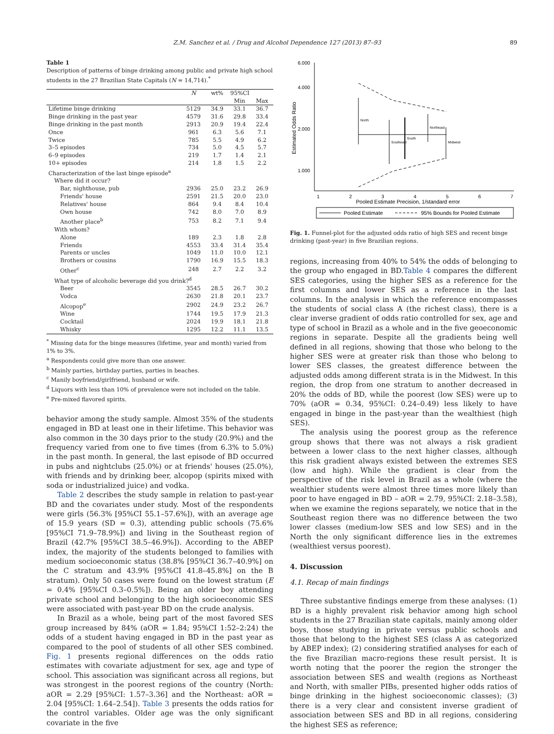Z.M. Sanchez et al. / Drug and Alcohol Dependence 127 (2013) 87–93 89
Table 1
Description of patterns of binge drinking among public and private high school students in the 27 Brazilian State Capitals (N = 14,714).<sup>*</sup>
| | N | wt% | 95%CI | |
| --- | --- | --- | --- | --- |
| | | | Min | Max |
| Lifetime binge drinking | 5129 | 34.9 | 33.1 | 36.7 |
| Binge drinking in the past year | 4579 | 31.6 | 29.8 | 33.4 |
| Binge drinking in the past month | 2913 | 20.9 | 19.4 | 22.4 |
| Once | 961 | 6.3 | 5.6 | 7.1 |
| Twice | 785 | 5.5 | 4.9 | 6.2 |
| 3–5 episodes | 734 | 5.0 | 4.5 | 5.7 |
| 6–9 episodes | 219 | 1.7 | 1.4 | 2.1 |
| 10+ episodes | 214 | 1.8 | 1.5 | 2.2 |
| Characterization of the last binge episode<sup>a</sup> | | | | |
| Where did it occur? | | | | |
| Bar, nighthouse, pub | 2936 | 25.0 | 23.2 | 26.9 |
| Friends' house | 2591 | 21.5 | 20.0 | 23.0 |
| Relatives' house | 864 | 9.4 | 8.4 | 10.4 |
| Own house | 742 | 8.0 | 7.0 | 8.9 |
| Another place<sup>b</sup> | 753 | 8.2 | 7.1 | 9.4 |
| With whom? | | | | |
| Alone | 189 | 2.3 | 1.8 | 2.8 |
| Friends | 4553 | 33.4 | 31.4 | 35.4 |
| Parents or uncles | 1049 | 11.0 | 10.0 | 12.1 |
| Brothers or cousins | 1790 | 16.9 | 15.5 | 18.3 |
| Other<sup>c</sup> | 248 | 2.7 | 2.2 | 3.2 |
| What type of alcoholic beverage did you drink?<sup>d</sup> | | | | |
| Beer | 3545 | 28.5 | 26.7 | 30.2 |
| Vodca | 2630 | 21.8 | 20.1 | 23.7 |
| Alcopop<sup>e</sup> | 2902 | 24.9 | 23.2 | 26.7 |
| Wine | 1744 | 19.5 | 17.9 | 21.3 |
| Cocktail | 2024 | 19.9 | 18.1 | 21.8 |
| Whisky | 1295 | 12.2 | 11.1 | 13.5 |
<sup>*</sup> Missing data for the binge measures (lifetime, year and month) varied from 1% to 3%.
<sup>a</sup> Respondents could give more than one answer.
<sup>b</sup> Mainly parties, birthday parties, parties in beaches.
<sup>c</sup> Manily boyfriend/girlfriend, husband or wife.
<sup>d</sup> Liquors with less than 10% of prevalence were not included on the table.
<sup>e</sup> Pre-mixed flavored spirits.
behavior among the study sample. Almost 35% of the students engaged in BD at least one in their lifetime. This behavior was also common in the 30 days prior to the study (20.9%) and the frequency varied from one to five times (from 6.3% to 5.0%) in the past month. In general, the last episode of BD occurred in pubs and nightclubs (25.0%) or at friends' houses (25.0%), with friends and by drinking beer, alcopop (spirits mixed with soda or industrialized juice) and vodka.
Table 2 describes the study sample in relation to past-year BD and the covariates under study. Most of the respondents were girls (56.3% [95%CI 55.1–57.6%]), with an average age of 15.9 years (SD = 0.3), attending public schools (75.6% [95%CI 71.9–78.9%]) and living in the Southeast region of Brazil (42.7% [95%CI 38.5–46.9%]). According to the ABEP index, the majority of the students belonged to families with medium socioeconomic status (38.8% [95%CI 36.7–40.9%] on the C stratum and 43.9% [95%CI 41.8–45.8%] on the B stratum). Only 50 cases were found on the lowest stratum (E = 0.4% [95%CI 0.3–0.5%]). Being an older boy attending private school and belonging to the high socioeconomic SES were associated with past-year BD on the crude analysis.
In Brazil as a whole, being part of the most favored SES group increased by 84% (aOR = 1.84; 95%CI 1:52–2:24) the odds of a student having engaged in BD in the past year as compared to the pool of students of all other SES combined. Fig. 1 presents regional differences on the odds ratio estimates with covariate adjustment for sex, age and type of school. This association was significant across all regions, but was strongest in the poorest regions of the country (North: aOR = 2.29 [95%CI: 1.57–3.36] and the Northeast: aOR = 2.04 [95%CI: 1.64–2.54]). Table 3 presents the odds ratios for the control variables. Older age was the only significant covariate in the five
Estimated Odds Ratio
6.000
4.000
2.000
1.000
1
2
3
4
5
6
7
Pooled Estimate Precision, 1/standard error
North
Southeast
South
Northeast
Midwest
Pooled Estimate
95% Bounds for Pooled Estimate
Fig. 1. Funnel-plot for the adjusted odds ratio of high SES and recent binge drinking (past-year) in five Brazilian regions.
regions, increasing from 40% to 54% the odds of belonging to the group who engaged in BD.Table 4 compares the different SES categories, using the higher SES as a reference for the first columns and lower SES as a reference in the last columns. In the analysis in which the reference encompasses the students of social class A (the richest class), there is a clear inverse gradient of odds ratio controlled for sex, age and type of school in Brazil as a whole and in the five geoeconomic regions in separate. Despite all the gradients being well defined in all regions, showing that those who belong to the higher SES were at greater risk than those who belong to lower SES classes, the greatest difference between the adjusted odds among different strata is in the Midwest. In this region, the drop from one stratum to another decreased in 20% the odds of BD, while the poorest (low SES) were up to 70% (aOR = 0.34, 95%CI: 0.24–0.49) less likely to have engaged in binge in the past-year than the wealthiest (high SES).
The analysis using the poorest group as the reference group shows that there was not always a risk gradient between a lower class to the next higher classes, although this risk gradient always existed between the extremes SES (low and high). While the gradient is clear from the perspective of the risk level in Brazil as a whole (where the wealthier students were almost three times more likely than poor to have engaged in BD – aOR = 2.79, 95%CI: 2.18–3.58), when we examine the regions separately, we notice that in the Southeast region there was no difference between the two lower classes (medium-low SES and low SES) and in the North the only significant difference lies in the extremes (wealthiest versus poorest).
4. Discussion
4.1. Recap of main findings
Three substantive findings emerge from these analyses: (1) BD is a highly prevalent risk behavior among high school students in the 27 Brazilian state capitals, mainly among older boys, those studying in private versus public schools and those that belong to the highest SES (class A as categorized by ABEP index); (2) considering stratified analyses for each of the five Brazilian macro-regions these result persist. It is worth noting that the poorer the region the stronger the association between SES and wealth (regions as Northeast and North, with smaller PIBs, presented higher odds ratios of binge drinking in the highest socioeconomic classes); (3) there is a very clear and consistent inverse gradient of association between SES and BD in all regions, considering the highest SES as reference;